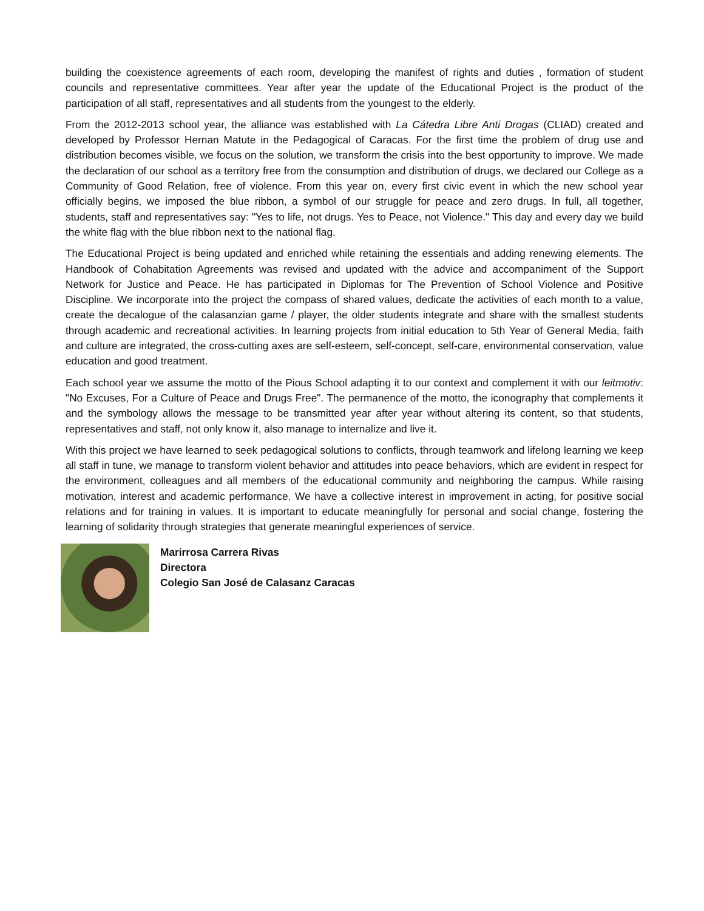building the coexistence agreements of each room, developing the manifest of rights and duties , formation of student councils and representative committees. Year after year the update of the Educational Project is the product of the participation of all staff, representatives and all students from the youngest to the elderly.
From the 2012-2013 school year, the alliance was established with La Cátedra Libre Anti Drogas (CLIAD) created and developed by Professor Hernan Matute in the Pedagogical of Caracas. For the first time the problem of drug use and distribution becomes visible, we focus on the solution, we transform the crisis into the best opportunity to improve. We made the declaration of our school as a territory free from the consumption and distribution of drugs, we declared our College as a Community of Good Relation, free of violence. From this year on, every first civic event in which the new school year officially begins, we imposed the blue ribbon, a symbol of our struggle for peace and zero drugs. In full, all together, students, staff and representatives say: "Yes to life, not drugs. Yes to Peace, not Violence." This day and every day we build the white flag with the blue ribbon next to the national flag.
The Educational Project is being updated and enriched while retaining the essentials and adding renewing elements. The Handbook of Cohabitation Agreements was revised and updated with the advice and accompaniment of the Support Network for Justice and Peace. He has participated in Diplomas for The Prevention of School Violence and Positive Discipline. We incorporate into the project the compass of shared values, dedicate the activities of each month to a value, create the decalogue of the calasanzian game / player, the older students integrate and share with the smallest students through academic and recreational activities. In learning projects from initial education to 5th Year of General Media, faith and culture are integrated, the cross-cutting axes are self-esteem, self-concept, self-care, environmental conservation, value education and good treatment.
Each school year we assume the motto of the Pious School adapting it to our context and complement it with our leitmotiv: "No Excuses, For a Culture of Peace and Drugs Free". The permanence of the motto, the iconography that complements it and the symbology allows the message to be transmitted year after year without altering its content, so that students, representatives and staff, not only know it, also manage to internalize and live it.
With this project we have learned to seek pedagogical solutions to conflicts, through teamwork and lifelong learning we keep all staff in tune, we manage to transform violent behavior and attitudes into peace behaviors, which are evident in respect for the environment, colleagues and all members of the educational community and neighboring the campus. While raising motivation, interest and academic performance. We have a collective interest in improvement in acting, for positive social relations and for training in values. It is important to educate meaningfully for personal and social change, fostering the learning of solidarity through strategies that generate meaningful experiences of service.
Marirrosa Carrera Rivas
Directora
Colegio San José de Calasanz Caracas